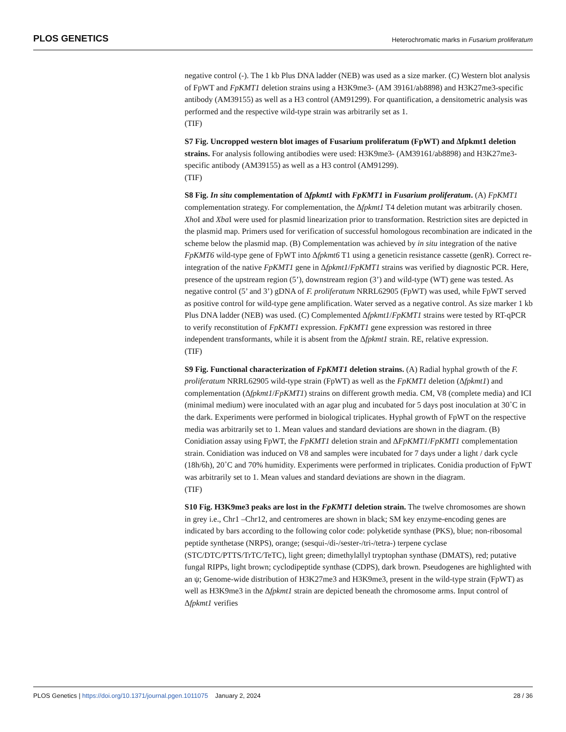PLOS GENETICS Heterochromatic marks in Fusarium proliferatum
negative control (-). The 1 kb Plus DNA ladder (NEB) was used as a size marker. (C) Western blot analysis of FpWT and FpKMT1 deletion strains using a H3K9me3- (AM 39161/ab8898) and H3K27me3-specific antibody (AM39155) as well as a H3 control (AM91299). For quantification, a densitometric analysis was performed and the respective wild-type strain was arbitrarily set as 1.
(TIF)
S7 Fig. Uncropped western blot images of Fusarium proliferatum (FpWT) and Δfpkmt1 deletion strains. For analysis following antibodies were used: H3K9me3- (AM39161/ab8898) and H3K27me3-specific antibody (AM39155) as well as a H3 control (AM91299).
(TIF)
S8 Fig. In situ complementation of Δfpkmt1 with FpKMT1 in Fusarium proliferatum. (A) FpKMT1 complementation strategy. For complementation, the Δfpkmt1 T4 deletion mutant was arbitrarily chosen. Xho I and Xba I were used for plasmid linearization prior to transformation. Restriction sites are depicted in the plasmid map. Primers used for verification of successful homologous recombination are indicated in the scheme below the plasmid map. (B) Complementation was achieved by in situ integration of the native FpKMT6 wild-type gene of FpWT into Δfpkmt6 T1 using a geneticin resistance cassette (genR). Correct re-integration of the native FpKMT1 gene in Δfpkmt1/FpKMT1 strains was verified by diagnostic PCR. Here, presence of the upstream region (5’), downstream region (3’) and wild-type (WT) gene was tested. As negative control (5’ and 3’) gDNA of F. proliferatum NRRL62905 (FpWT) was used, while FpWT served as positive control for wild-type gene amplification. Water served as a negative control. As size marker 1 kb Plus DNA ladder (NEB) was used. (C) Complemented Δfpkmt1/FpKMT1 strains were tested by RT-qPCR to verify reconstitution of FpKMT1 expression. FpKMT1 gene expression was restored in three independent transformants, while it is absent from the Δfpkmt1 strain. RE, relative expression.
(TIF)
S9 Fig. Functional characterization of FpKMT1 deletion strains. (A) Radial hyphal growth of the F. proliferatum NRRL62905 wild-type strain (FpWT) as well as the FpKMT1 deletion (Δfpkmt1) and complementation (Δfpkmt1/FpKMT1) strains on different growth media. CM, V8 (complete media) and ICI (minimal medium) were inoculated with an agar plug and incubated for 5 days post inoculation at 30˚C in the dark. Experiments were performed in biological triplicates. Hyphal growth of FpWT on the respective media was arbitrarily set to 1. Mean values and standard deviations are shown in the diagram. (B) Conidiation assay using FpWT, the FpKMT1 deletion strain and ΔFpKMT1/FpKMT1 complementation strain. Conidiation was induced on V8 and samples were incubated for 7 days under a light / dark cycle (18h/6h), 20˚C and 70% humidity. Experiments were performed in triplicates. Conidia production of FpWT was arbitrarily set to 1. Mean values and standard deviations are shown in the diagram.
(TIF)
S10 Fig. H3K9me3 peaks are lost in the FpKMT1 deletion strain. The twelve chromosomes are shown in grey i.e., Chr1 –Chr12, and centromeres are shown in black; SM key enzyme-encoding genes are indicated by bars according to the following color code: polyketide synthase (PKS), blue; non-ribosomal peptide synthetase (NRPS), orange; (sesqui-/di-/sester-/tri-/tetra-) terpene cyclase (STC/DTC/PTTS/TrTC/TeTC), light green; dimethylallyl tryptophan synthase (DMATS), red; putative fungal RIPPs, light brown; cyclodipeptide synthase (CDPS), dark brown. Pseudogenes are highlighted with an ψ; Genome-wide distribution of H3K27me3 and H3K9me3, present in the wild-type strain (FpWT) as well as H3K9me3 in the Δfpkmt1 strain are depicted beneath the chromosome arms. Input control of Δfpkmt1 verifies
PLOS Genetics | https://doi.org/10.1371/journal.pgen.1011075 January 2, 2024 28 / 36